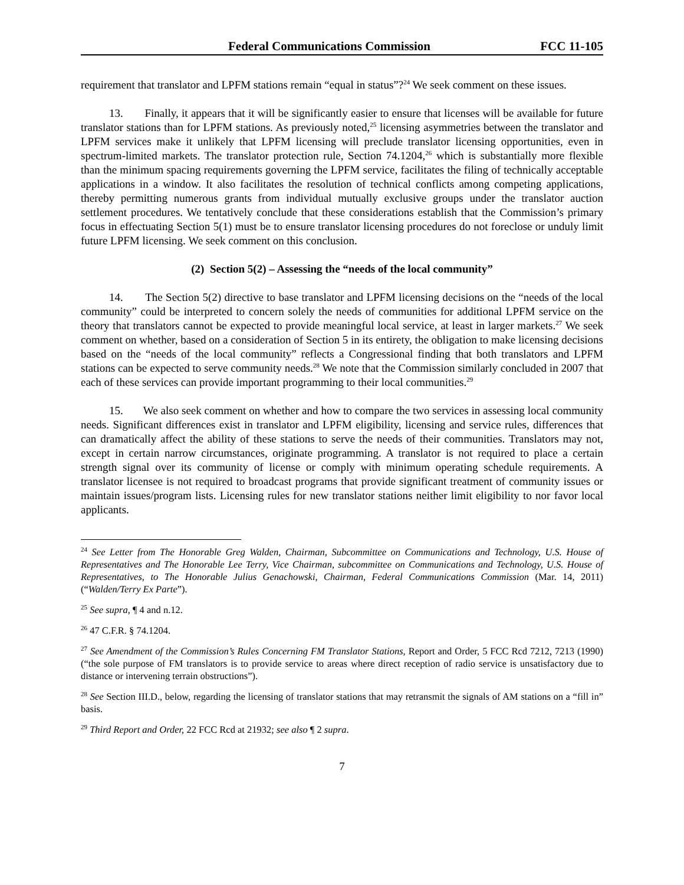Federal Communications Commission FCC 11-105
requirement that translator and LPFM stations remain “equal in status”?<sup>24</sup> We seek comment on these issues.
13. Finally, it appears that it will be significantly easier to ensure that licenses will be available for future translator stations than for LPFM stations. As previously noted,<sup>25</sup> licensing asymmetries between the translator and LPFM services make it unlikely that LPFM licensing will preclude translator licensing opportunities, even in spectrum-limited markets. The translator protection rule, Section 74.1204,<sup>26</sup> which is substantially more flexible than the minimum spacing requirements governing the LPFM service, facilitates the filing of technically acceptable applications in a window. It also facilitates the resolution of technical conflicts among competing applications, thereby permitting numerous grants from individual mutually exclusive groups under the translator auction settlement procedures. We tentatively conclude that these considerations establish that the Commission’s primary focus in effectuating Section 5(1) must be to ensure translator licensing procedures do not foreclose or unduly limit future LPFM licensing. We seek comment on this conclusion.
(2) Section 5(2) – Assessing the “needs of the local community”
14. The Section 5(2) directive to base translator and LPFM licensing decisions on the “needs of the local community” could be interpreted to concern solely the needs of communities for additional LPFM service on the theory that translators cannot be expected to provide meaningful local service, at least in larger markets.<sup>27</sup> We seek comment on whether, based on a consideration of Section 5 in its entirety, the obligation to make licensing decisions based on the “needs of the local community” reflects a Congressional finding that both translators and LPFM stations can be expected to serve community needs.<sup>28</sup> We note that the Commission similarly concluded in 2007 that each of these services can provide important programming to their local communities.<sup>29</sup>
15. We also seek comment on whether and how to compare the two services in assessing local community needs. Significant differences exist in translator and LPFM eligibility, licensing and service rules, differences that can dramatically affect the ability of these stations to serve the needs of their communities. Translators may not, except in certain narrow circumstances, originate programming. A translator is not required to place a certain strength signal over its community of license or comply with minimum operating schedule requirements. A translator licensee is not required to broadcast programs that provide significant treatment of community issues or maintain issues/program lists. Licensing rules for new translator stations neither limit eligibility to nor favor local applicants.
<sup>24</sup> See Letter from The Honorable Greg Walden, Chairman, Subcommittee on Communications and Technology, U.S. House of Representatives and The Honorable Lee Terry, Vice Chairman, subcommittee on Communications and Technology, U.S. House of Representatives, to The Honorable Julius Genachowski, Chairman, Federal Communications Commission (Mar. 14, 2011) (“Walden/Terry Ex Parte”).
<sup>25</sup> See supra, ¶ 4 and n.12.
<sup>26</sup> 47 C.F.R. § 74.1204.
<sup>27</sup> See Amendment of the Commission’s Rules Concerning FM Translator Stations, Report and Order, 5 FCC Rcd 7212, 7213 (1990) (“the sole purpose of FM translators is to provide service to areas where direct reception of radio service is unsatisfactory due to distance or intervening terrain obstructions”).
<sup>28</sup> See Section III.D., below, regarding the licensing of translator stations that may retransmit the signals of AM stations on a “fill in” basis.
<sup>29</sup> Third Report and Order, 22 FCC Rcd at 21932; see also ¶ 2 supra.
7